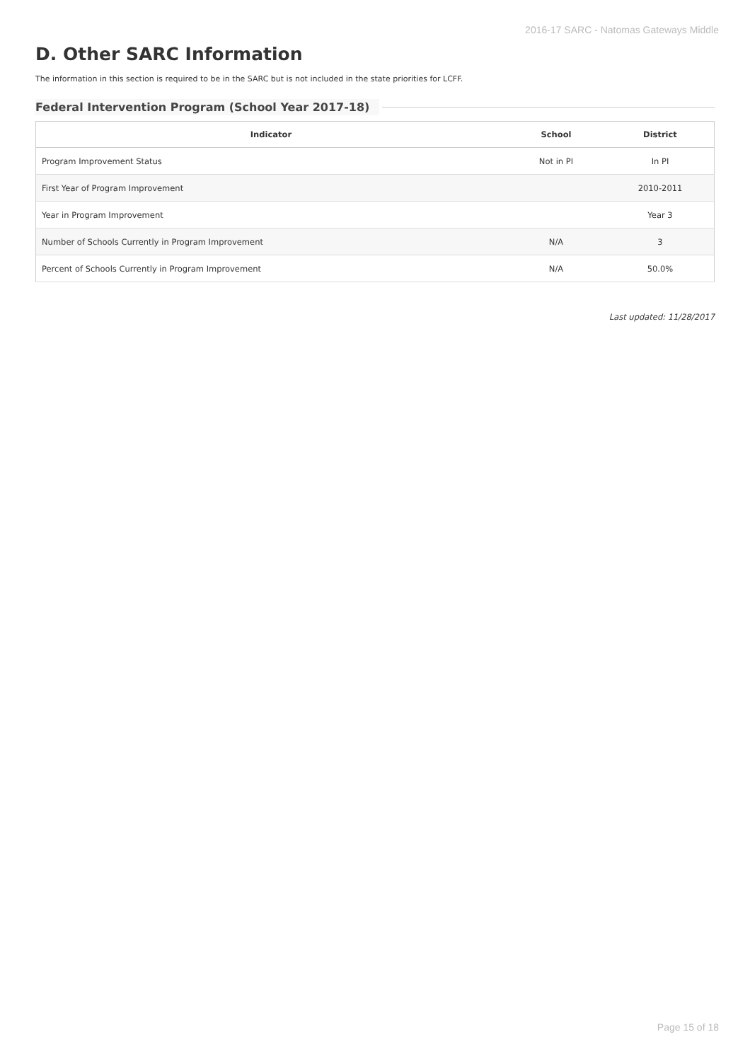2016-17 SARC - Natomas Gateways Middle
D. Other SARC Information
The information in this section is required to be in the SARC but is not included in the state priorities for LCFF.
Federal Intervention Program (School Year 2017-18)
| Indicator | School | District |
| --- | --- | --- |
| Program Improvement Status | Not in PI | In PI |
| First Year of Program Improvement | | 2010-2011 |
| Year in Program Improvement | | Year 3 |
| Number of Schools Currently in Program Improvement | N/A | 3 |
| Percent of Schools Currently in Program Improvement | N/A | 50.0% |
Last updated: 11/28/2017
Page 15 of 18